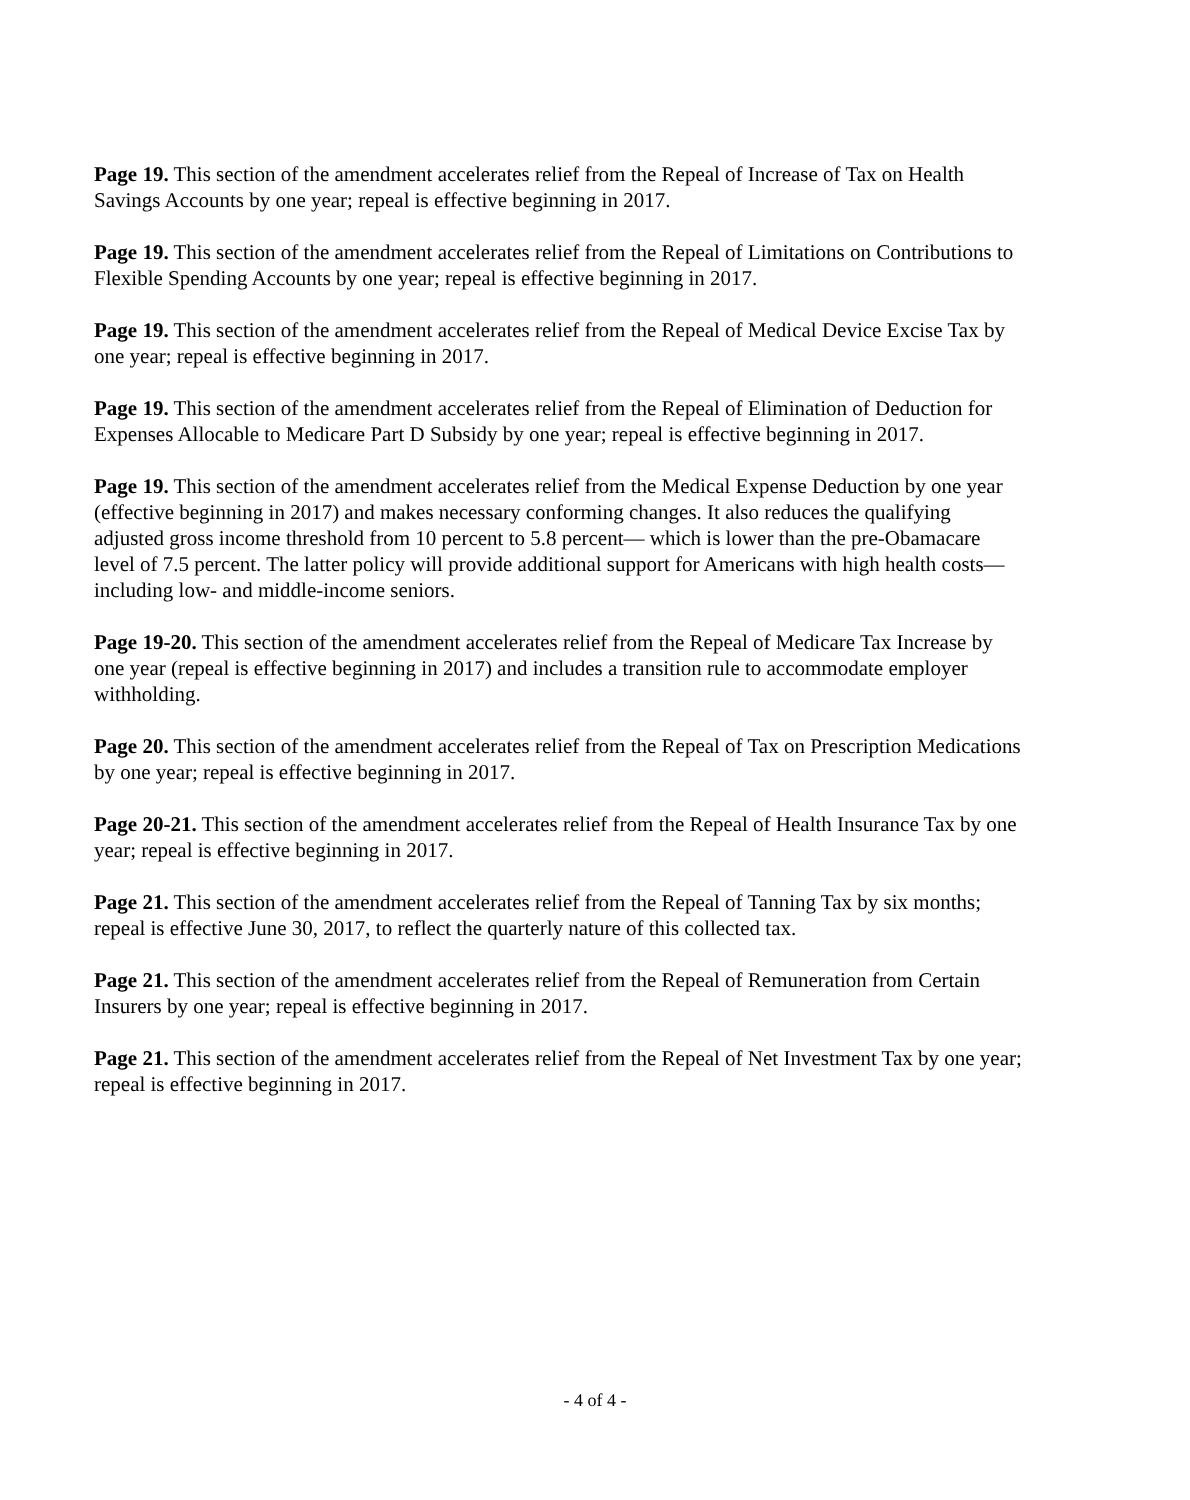Page 19. This section of the amendment accelerates relief from the Repeal of Increase of Tax on Health Savings Accounts by one year; repeal is effective beginning in 2017.
Page 19. This section of the amendment accelerates relief from the Repeal of Limitations on Contributions to Flexible Spending Accounts by one year; repeal is effective beginning in 2017.
Page 19. This section of the amendment accelerates relief from the Repeal of Medical Device Excise Tax by one year; repeal is effective beginning in 2017.
Page 19. This section of the amendment accelerates relief from the Repeal of Elimination of Deduction for Expenses Allocable to Medicare Part D Subsidy by one year; repeal is effective beginning in 2017.
Page 19. This section of the amendment accelerates relief from the Medical Expense Deduction by one year (effective beginning in 2017) and makes necessary conforming changes. It also reduces the qualifying adjusted gross income threshold from 10 percent to 5.8 percent— which is lower than the pre-Obamacare level of 7.5 percent. The latter policy will provide additional support for Americans with high health costs— including low- and middle-income seniors.
Page 19-20. This section of the amendment accelerates relief from the Repeal of Medicare Tax Increase by one year (repeal is effective beginning in 2017) and includes a transition rule to accommodate employer withholding.
Page 20. This section of the amendment accelerates relief from the Repeal of Tax on Prescription Medications by one year; repeal is effective beginning in 2017.
Page 20-21. This section of the amendment accelerates relief from the Repeal of Health Insurance Tax by one year; repeal is effective beginning in 2017.
Page 21. This section of the amendment accelerates relief from the Repeal of Tanning Tax by six months; repeal is effective June 30, 2017, to reflect the quarterly nature of this collected tax.
Page 21. This section of the amendment accelerates relief from the Repeal of Remuneration from Certain Insurers by one year; repeal is effective beginning in 2017.
Page 21. This section of the amendment accelerates relief from the Repeal of Net Investment Tax by one year; repeal is effective beginning in 2017.
- 4 of 4 -